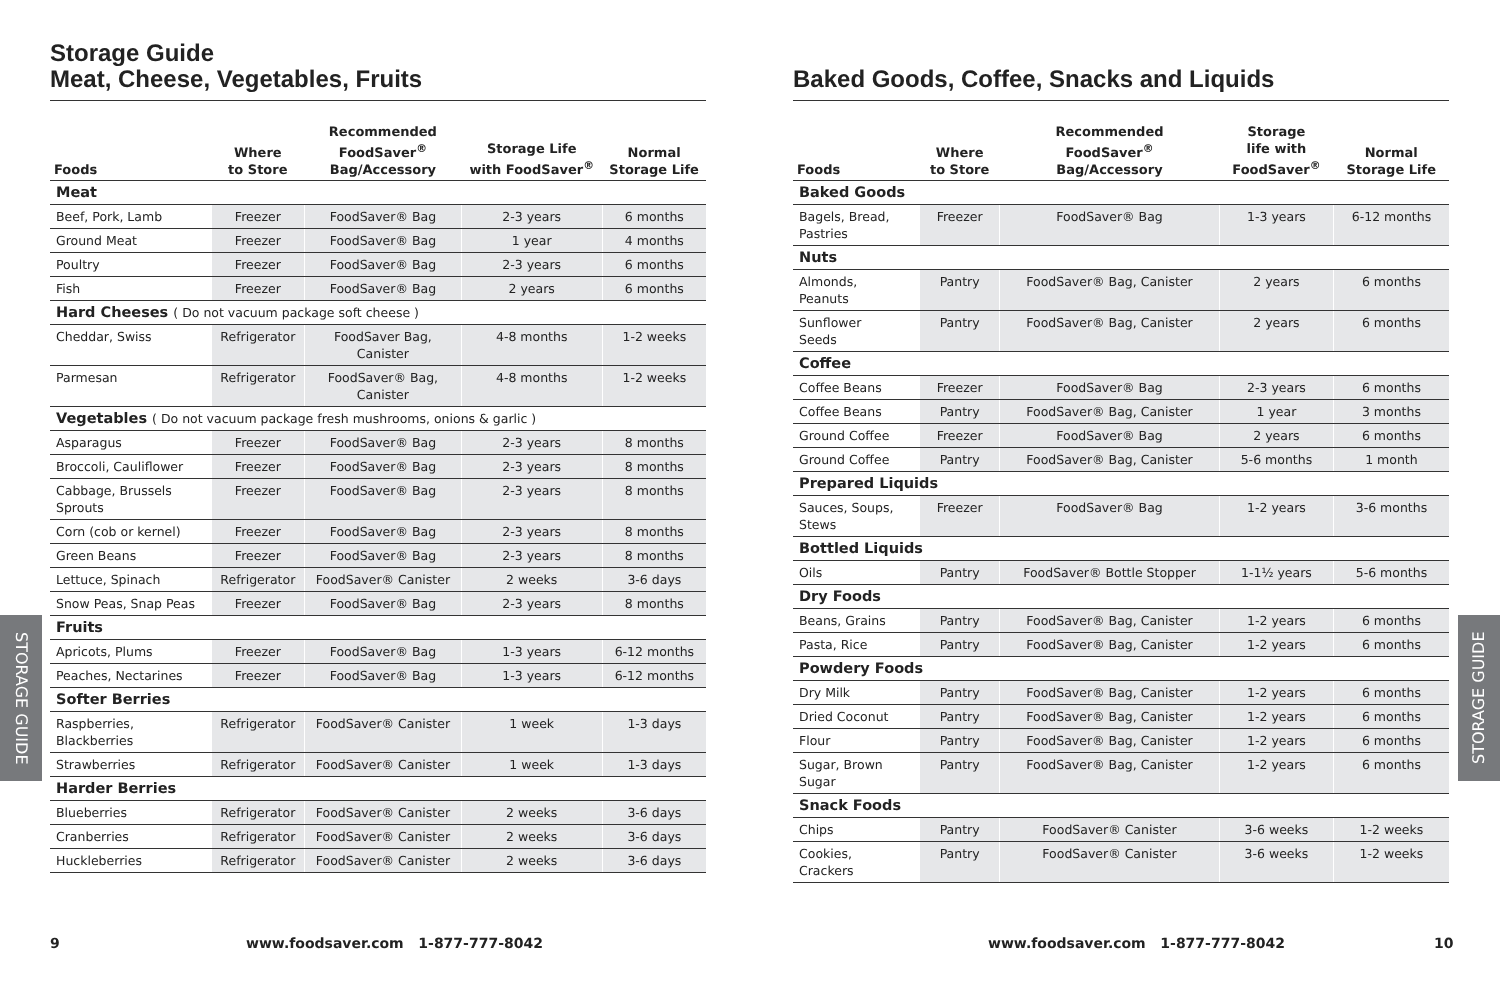Storage Guide
Meat, Cheese, Vegetables, Fruits
| Foods | Where to Store | Recommended FoodSaver<sup>®</sup> Bag/Accessory | Storage Life with FoodSaver<sup>®</sup> | Normal Storage Life |
| --- | --- | --- | --- | --- |
| Meat | | | | |
| Beef, Pork, Lamb | Freezer | FoodSaver® Bag | 2-3 years | 6 months |
| Ground Meat | Freezer | FoodSaver® Bag | 1 year | 4 months |
| Poultry | Freezer | FoodSaver® Bag | 2-3 years | 6 months |
| Fish | Freezer | FoodSaver® Bag | 2 years | 6 months |
| Hard Cheeses ( Do not vacuum package soft cheese ) | | | | |
| Cheddar, Swiss | Refrigerator | FoodSaver Bag, Canister | 4-8 months | 1-2 weeks |
| Parmesan | Refrigerator | FoodSaver® Bag, Canister | 4-8 months | 1-2 weeks |
| Vegetables ( Do not vacuum package fresh mushrooms, onions & garlic ) | | | | |
| Asparagus | Freezer | FoodSaver® Bag | 2-3 years | 8 months |
| Broccoli, Cauliflower | Freezer | FoodSaver® Bag | 2-3 years | 8 months |
| Cabbage, Brussels Sprouts | Freezer | FoodSaver® Bag | 2-3 years | 8 months |
| Corn (cob or kernel) | Freezer | FoodSaver® Bag | 2-3 years | 8 months |
| Green Beans | Freezer | FoodSaver® Bag | 2-3 years | 8 months |
| Lettuce, Spinach | Refrigerator | FoodSaver® Canister | 2 weeks | 3-6 days |
| Snow Peas, Snap Peas | Freezer | FoodSaver® Bag | 2-3 years | 8 months |
| Fruits | | | | |
| Apricots, Plums | Freezer | FoodSaver® Bag | 1-3 years | 6-12 months |
| Peaches, Nectarines | Freezer | FoodSaver® Bag | 1-3 years | 6-12 months |
| Softer Berries | | | | |
| Raspberries, Blackberries | Refrigerator | FoodSaver® Canister | 1 week | 1-3 days |
| Strawberries | Refrigerator | FoodSaver® Canister | 1 week | 1-3 days |
| Harder Berries | | | | |
| Blueberries | Refrigerator | FoodSaver® Canister | 2 weeks | 3-6 days |
| Cranberries | Refrigerator | FoodSaver® Canister | 2 weeks | 3-6 days |
| Huckleberries | Refrigerator | FoodSaver® Canister | 2 weeks | 3-6 days |
Baked Goods, Coffee, Snacks and Liquids
| Foods | Where to Store | Recommended FoodSaver<sup>®</sup> Bag/Accessory | Storage life with FoodSaver<sup>®</sup> | Normal Storage Life |
| --- | --- | --- | --- | --- |
| Baked Goods | | | | |
| Bagels, Bread, Pastries | Freezer | FoodSaver® Bag | 1-3 years | 6-12 months |
| Nuts | | | | |
| Almonds, Peanuts | Pantry | FoodSaver® Bag, Canister | 2 years | 6 months |
| Sunflower Seeds | Pantry | FoodSaver® Bag, Canister | 2 years | 6 months |
| Coffee | | | | |
| Coffee Beans | Freezer | FoodSaver® Bag | 2-3 years | 6 months |
| Coffee Beans | Pantry | FoodSaver® Bag, Canister | 1 year | 3 months |
| Ground Coffee | Freezer | FoodSaver® Bag | 2 years | 6 months |
| Ground Coffee | Pantry | FoodSaver® Bag, Canister | 5-6 months | 1 month |
| Prepared Liquids | | | | |
| Sauces, Soups, Stews | Freezer | FoodSaver® Bag | 1-2 years | 3-6 months |
| Bottled Liquids | | | | |
| Oils | Pantry | FoodSaver® Bottle Stopper | 1-1½ years | 5-6 months |
| Dry Foods | | | | |
| Beans, Grains | Pantry | FoodSaver® Bag, Canister | 1-2 years | 6 months |
| Pasta, Rice | Pantry | FoodSaver® Bag, Canister | 1-2 years | 6 months |
| Powdery Foods | | | | |
| Dry Milk | Pantry | FoodSaver® Bag, Canister | 1-2 years | 6 months |
| Dried Coconut | Pantry | FoodSaver® Bag, Canister | 1-2 years | 6 months |
| Flour | Pantry | FoodSaver® Bag, Canister | 1-2 years | 6 months |
| Sugar, Brown Sugar | Pantry | FoodSaver® Bag, Canister | 1-2 years | 6 months |
| Snack Foods | | | | |
| Chips | Pantry | FoodSaver® Canister | 3-6 weeks | 1-2 weeks |
| Cookies, Crackers | Pantry | FoodSaver® Canister | 3-6 weeks | 1-2 weeks |
STORAGE GUIDE
STORAGE GUIDE
9
www.foodsaver.com 1-877-777-8042
www.foodsaver.com 1-877-777-8042
10